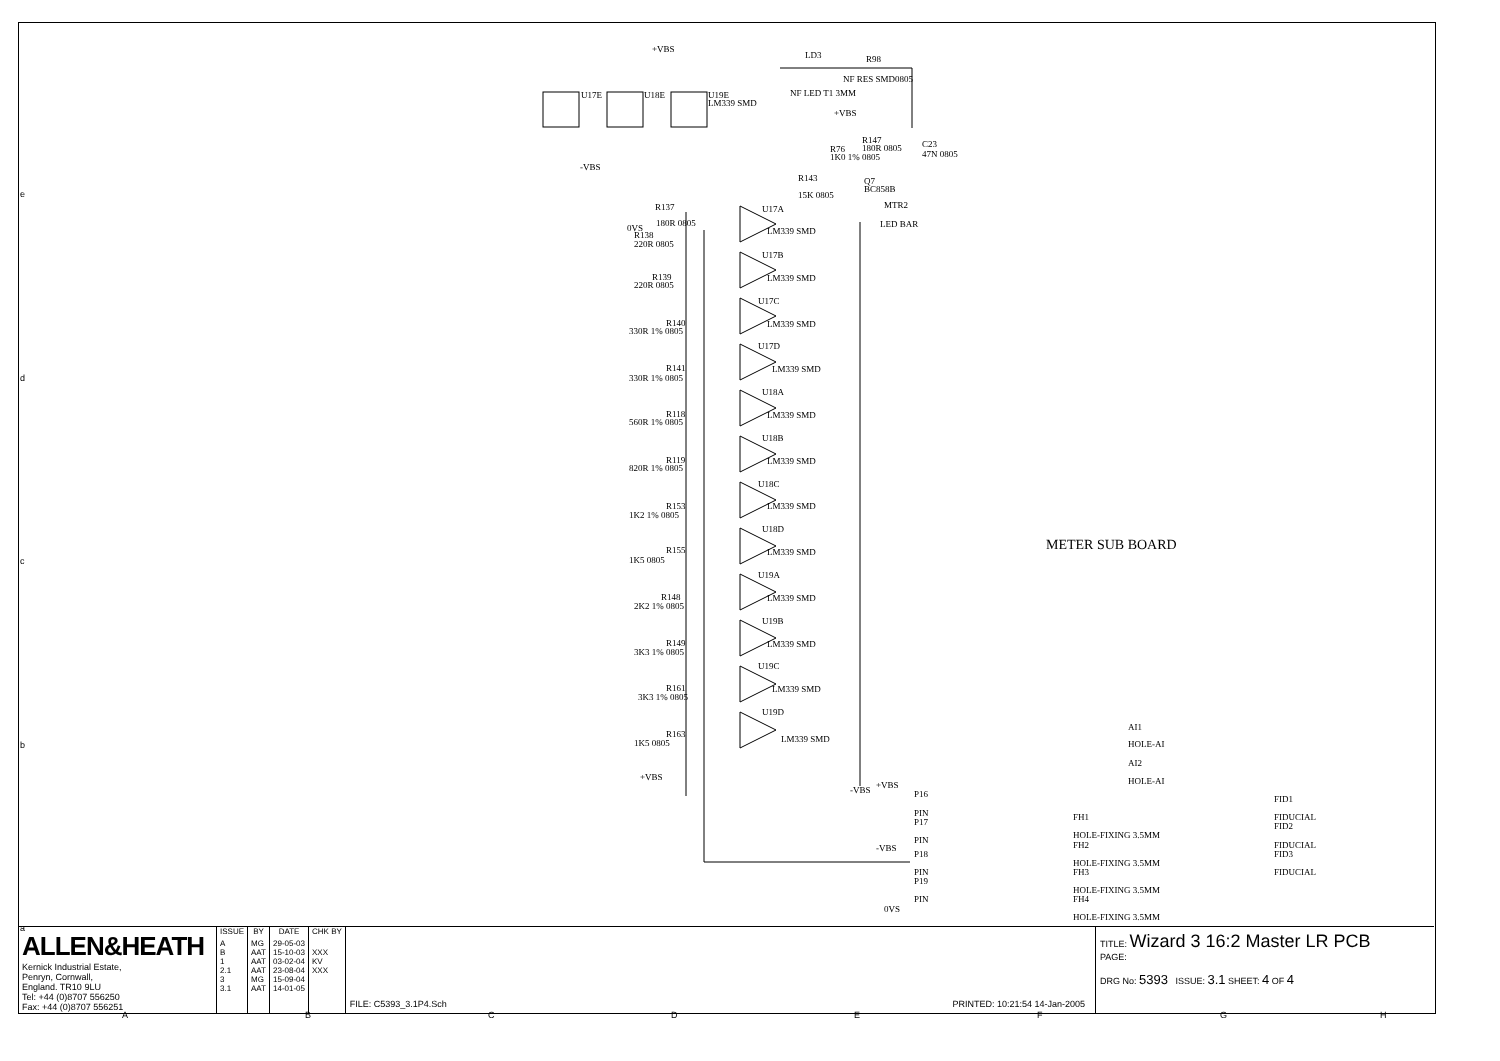+VBS
-VBS
U17E
U18E
U19E
LM339 SMD
LD3
R98
NF RES SMD0805
NF LED T1 3MM
+VBS
R147
180R 0805
C23
47N 0805
R76
1K0 1% 0805
R143
15K 0805
Q7
BC858B
MTR2
LED BAR
R137
180R 0805
0VS
+VBS
-VBS
+VBS
-VBS
0VS
P16
PIN
P17
PIN
P18
PIN
P19
PIN
AI1
HOLE-AI
AI2
HOLE-AI
FH1
HOLE-FIXING 3.5MM
FH2
HOLE-FIXING 3.5MM
FH3
HOLE-FIXING 3.5MM
FH4
HOLE-FIXING 3.5MM
FID1
FIDUCIAL
FID2
FIDUCIAL
FID3
FIDUCIAL
U17A
LM339 SMD
R138
220R 0805
U17B
LM339 SMD
R139
220R 0805
U17C
LM339 SMD
R140
330R 1% 0805
U17D
LM339 SMD
R141
330R 1% 0805
U18A
LM339 SMD
R118
560R 1% 0805
U18B
LM339 SMD
R119
820R 1% 0805
U18C
LM339 SMD
R153
1K2 1% 0805
U18D
LM339 SMD
R155
1K5 0805
U19A
LM339 SMD
R148
2K2 1% 0805
U19B
LM339 SMD
R149
3K3 1% 0805
U19C
LM339 SMD
R161
3K3 1% 0805
U19D
LM339 SMD
R163
1K5 0805
e
d
c
b
a
A
B
C
D
E
F
G
H
METER SUB BOARD
ALLEN&HEATH
Kernick Industrial Estate,
Penryn, Cornwall,
England. TR10 9LU
Tel: +44 (0)8707 556250
Fax: +44 (0)8707 556251
| ISSUE | BY | DATE | CHK BY |
| --- | --- | --- | --- |
| A B 1 2.1 3 3.1 | MG AAT AAT AAT MG AAT | 29-05-03 15-10-03 03-02-04 23-08-04 15-09-04 14-01-05 | XXX KV XXX |
FILE: C5393_3.1P4.Sch PRINTED: 10:21:54 14-Jan-2005
TITLE: Wizard 3 16:2 Master LR PCB
PAGE:
DRG No: 5393 ISSUE: 3.1 SHEET: 4 OF 4